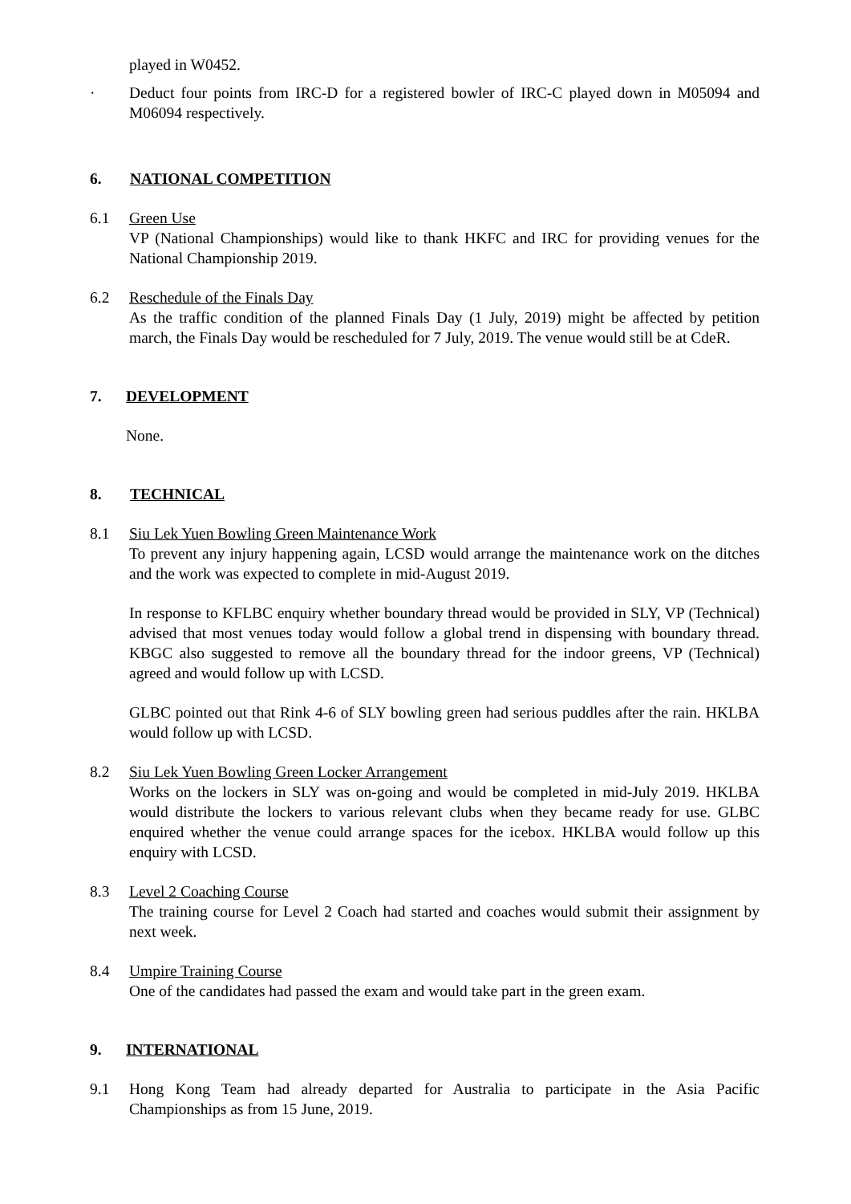played in W0452.
· Deduct four points from IRC-D for a registered bowler of IRC-C played down in M05094 and M06094 respectively.
6. NATIONAL COMPETITION
6.1 Green Use
VP (National Championships) would like to thank HKFC and IRC for providing venues for the National Championship 2019.
6.2 Reschedule of the Finals Day
As the traffic condition of the planned Finals Day (1 July, 2019) might be affected by petition march, the Finals Day would be rescheduled for 7 July, 2019. The venue would still be at CdeR.
7. DEVELOPMENT
None.
8. TECHNICAL
8.1 Siu Lek Yuen Bowling Green Maintenance Work
To prevent any injury happening again, LCSD would arrange the maintenance work on the ditches and the work was expected to complete in mid-August 2019.
In response to KFLBC enquiry whether boundary thread would be provided in SLY, VP (Technical) advised that most venues today would follow a global trend in dispensing with boundary thread. KBGC also suggested to remove all the boundary thread for the indoor greens, VP (Technical) agreed and would follow up with LCSD.
GLBC pointed out that Rink 4-6 of SLY bowling green had serious puddles after the rain. HKLBA would follow up with LCSD.
8.2 Siu Lek Yuen Bowling Green Locker Arrangement
Works on the lockers in SLY was on-going and would be completed in mid-July 2019. HKLBA would distribute the lockers to various relevant clubs when they became ready for use. GLBC enquired whether the venue could arrange spaces for the icebox. HKLBA would follow up this enquiry with LCSD.
8.3 Level 2 Coaching Course
The training course for Level 2 Coach had started and coaches would submit their assignment by next week.
8.4 Umpire Training Course
One of the candidates had passed the exam and would take part in the green exam.
9. INTERNATIONAL
9.1 Hong Kong Team had already departed for Australia to participate in the Asia Pacific Championships as from 15 June, 2019.